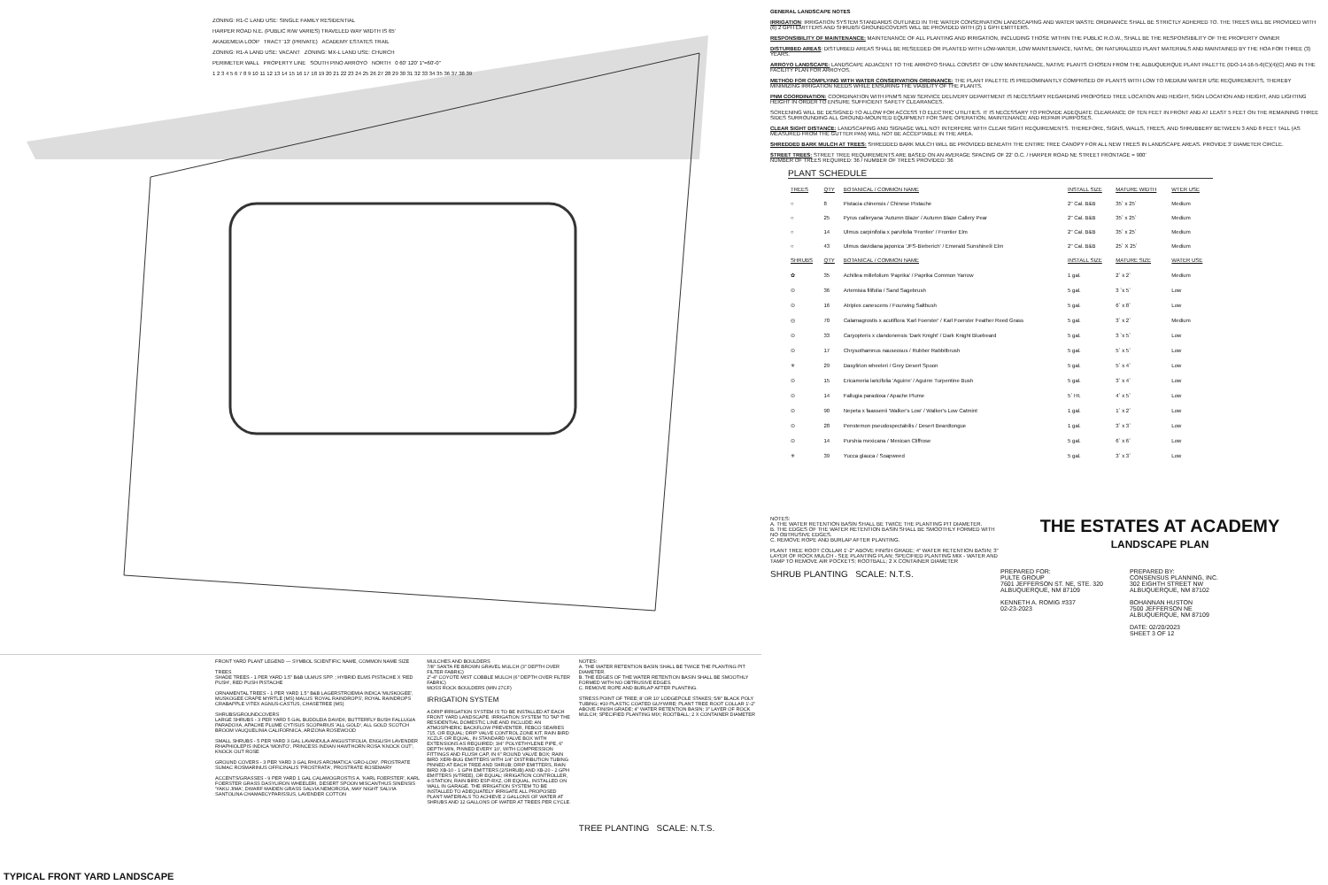ZONING: R1-C LAND USE: SINGLE FAMILY RESIDENTIAL
HARPER ROAD N.E. (PUBLIC R/W VARIES) TRAVELED WAY WIDTH IS 65'
AKADEMEIA LOOP TRACT '13' (PRIVATE) ACADEMY ESTATES TRAIL
ZONING: R1-A LAND USE: VACANT ZONING: MX-L LAND USE: CHURCH
PERIMETER WALL PROPERTY LINE SOUTH PINO ARROYO NORTH 0 60' 120' 1"=60'-0"
1 2 3 4 5 6 7 8 9 10 11 12 13 14 15 16 17 18 19 20 21 22 23 24 25 26 27 28 29 30 31 32 33 34 35 36 37 38 39
TYPICAL FRONT YARD LANDSCAPE
FRONT YARD PLANT LEGEND — SYMBOL SCIENTIFIC NAME, COMMON NAME SIZE
TREES
SHADE TREES - 1 PER YARD 1.5" B&B ULMUS SPP. ; HYBRID ELMS PISTACHE X 'RED PUSH', RED PUSH PISTACHE
ORNAMENTAL TREES - 1 PER YARD 1.5" B&B LAGERSTROEMIA INDICA 'MUSKOGEE', MUSKOGEE CRAPE MYRTLE (MS) MALUS 'ROYAL RAINDROPS', ROYAL RAINDROPS CRABAPPLE VITEX AGNUS-CASTUS, CHASETREE (MS)
SHRUBS/GROUNDCOVERS
LARGE SHRUBS - 3 PER YARD 5 GAL BUDDLEIA DAVIDII, BUTTERFLY BUSH FALLUGIA PARADOXA, APACHE PLUME CYTISUS SCOPARIUS 'ALL GOLD', ALL GOLD SCOTCH BROOM VAUQUELINIA CALIFORNICA, ARIZONA ROSEWOOD
SMALL SHRUBS - 5 PER YARD 3 GAL LAVANDULA ANGUSTIFOLIA, ENGLISH LAVENDER RHAPHIOLEPIS INDICA 'MONTO', PRINCESS INDIAN HAWTHORN ROSA 'KNOCK OUT', KNOCK OUT ROSE
GROUND COVERS - 3 PER YARD 3 GAL RHUS AROMATICA 'GRO-LOW', PROSTRATE SUMAC ROSMARINUS OFFICINALIS 'PROSTRATA', PROSTRATE ROSEMARY
ACCENTS/GRASSES - 9 PER YARD 1 GAL CALAMOGROSTIS A. 'KARL FOERSTER', KARL FOERSTER GRASS DASYLIRON WHEELERI, DESERT SPOON MISCANTHUS SINENSIS 'YAKU JIMA', DWARF MAIDEN GRASS SALVIA NEMOROSA, MAY NIGHT SALVIA SANTOLINA CHAMAECYPARISSUS, LAVENDER COTTON
MULCHES AND BOULDERS
7/8" SANTA FE BROWN GRAVEL MULCH (3" DEPTH OVER FILTER FABRIC)
2"-4" COYOTE MIST COBBLE MULCH (6" DEPTH OVER FILTER FABRIC)
MOSS ROCK BOULDERS (MIN 27CF)
IRRIGATION SYSTEM
A DRIP IRRIGATION SYSTEM IS TO BE INSTALLED AT EACH FRONT YARD LANDSCAPE. IRRIGATION SYSTEM TO TAP THE RESIDENTIAL DOMESTIC LINE AND INCLUDE: AN ATMOSPHERIC BACKFLOW PREVENTER, FEBCO SEARIES 715, OR EQUAL; DRIP VALVE CONTROL ZONE KIT, RAIN BIRD XCZLF, OR EQUAL, IN STANDARD VALVE BOX WITH EXTENSIONS AS REQUIRED; 3/4" POLYETHYLENE PIPE, 6" DEPTH MIN, PINNED EVERY 10', WITH COMPRESSION FITTINGS AND FLUSH CAP, IN 6" ROUND VALVE BOX; RAIN BIRD XERI-BUG EMITTERS WITH 1/4" DISTRIBUTION TUBING PINNED AT EACH TREE AND SHRUB; DRIP EMITTERS, RAIN BIRD XB-10 - 1 GPH EMITTERS (2/SHRUB) AND XB-20 - 2 GPH EMITTERS (6/TREE), OR EQUAL; IRRIGATION CONTROLLER, 4-STATION, RAIN BIRD ESP-RXZ, OR EQUAL, INSTALLED ON WALL IN GARAGE. THE IRRIGATION SYSTEM TO BE INSTALLED TO ADEQUATELY IRRIGATE ALL PROPOSED PLANT MATERIALS TO ACHIEVE 2 GALLONS OF WATER AT SHRUBS AND 12 GALLONS OF WATER AT TREES PER CYCLE.
NOTES:
A. THE WATER RETENTION BASIN SHALL BE TWICE THE PLANTING PIT DIAMETER.
B. THE EDGES OF THE WATER RETENTION BASIN SHALL BE SMOOTHLY FORMED WITH NO OBTRUSIVE EDGES.
C. REMOVE ROPE AND BURLAP AFTER PLANTING.
STRESS POINT OF TREE; 8' OR 10' LODGEPOLE STAKES; 5/8" BLACK POLY TUBING; #10 PLASTIC COATED GUYWIRE; PLANT TREE ROOT COLLAR 1'-2" ABOVE FINISH GRADE; 4" WATER RETENTION BASIN; 3" LAYER OF ROCK MULCH; SPECIFIED PLANTING MIX; ROOTBALL; 2 X CONTAINER DIAMETER
TREE PLANTING SCALE: N.T.S.
GENERAL LANDSCAPE NOTES
IRRIGATION: IRRIGATION SYSTEM STANDARDS OUTLINED IN THE WATER CONSERVATION LANDSCAPING AND WATER WASTE ORDINANCE SHALL BE STRICTLY ADHERED TO. THE TREES WILL BE PROVIDED WITH (6) 2 GPH EMITTERS AND SHRUBS/ GROUNDCOVERS WILL BE PROVIDED WITH (2) 1 GPH EMITTERS.
RESPONSIBILITY OF MAINTENANCE: MAINTENANCE OF ALL PLANTING AND IRRIGATION, INCLUDING THOSE WITHIN THE PUBLIC R.O.W., SHALL BE THE RESPONSIBILITY OF THE PROPERTY OWNER
DISTURBED AREAS: DISTURBED AREAS SHALL BE RESEEDED OR PLANTED WITH LOW-WATER, LOW MAINTENANCE, NATIVE, OR NATURALIZED PLANT MATERIALS AND MAINTAINED BY THE HOA FOR THREE (3) YEARS.
ARROYO LANDSCAPE: LANDSCAPE ADJACENT TO THE ARROYO SHALL CONSIST OF LOW MAINTENANCE, NATIVE PLANTS CHOSEN FROM THE ALBUQUERQUE PLANT PALETTE (IDO-14-16-5-6(C)(4)(C) AND IN THE FACILITY PLAN FOR ARROYOS.
METHOD FOR COMPLYING WITH WATER CONSERVATION ORDINANCE: THE PLANT PALETTE IS PREDOMINANTLY COMPRISED OF PLANTS WITH LOW TO MEDIUM WATER USE REQUIREMENTS, THEREBY MINIMIZING IRRIGATION NEEDS WHILE ENSURING THE VIABILITY OF THE PLANTS.
PNM COORDINATION: COORDINATION WITH PNM'S NEW SERVICE DELIVERY DEPARTMENT IS NECESSARY REGARDING PROPOSED TREE LOCATION AND HEIGHT, SIGN LOCATION AND HEIGHT, AND LIGHTING HEIGHT IN ORDER TO ENSURE SUFFICIENT SAFETY CLEARANCES.
SCREENING WILL BE DESIGNED TO ALLOW FOR ACCESS TO ELECTRIC UTILITIES. IT IS NECESSARY TO PROVIDE ADEQUATE CLEARANCE OF TEN FEET IN FRONT AND AT LEAST 5 FEET ON THE REMAINING THREE SIDES SURROUNDING ALL GROUND-MOUNTED EQUIPMENT FOR SAFE OPERATION, MAINTENANCE AND REPAIR PURPOSES.
CLEAR SIGHT DISTANCE: LANDSCAPING AND SIGNAGE WILL NOT INTERFERE WITH CLEAR SIGHT REQUIREMENTS. THEREFORE, SIGNS, WALLS, TREES, AND SHRUBBERY BETWEEN 3 AND 8 FEET TALL (AS MEASURED FROM THE GUTTER PAN) WILL NOT BE ACCEPTABLE IN THE AREA.
SHREDDED BARK MULCH AT TREES: SHREDDED BARK MULCH WILL BE PROVIDED BENEATH THE ENTIRE TREE CANOPY FOR ALL NEW TREES IN LANDSCAPE AREAS. PROVIDE 3' DIAMETER CIRCLE.
STREET TREES: STREET TREE REQUIREMENTS ARE BASED ON AN AVERAGE SPACING OF 22' O.C. / HARPER ROAD NE STREET FRONTAGE = 900'
NUMBER OF TREES REQUIRED: 36 / NUMBER OF TREES PROVIDED: 36
PLANT SCHEDULE
| TREES | QTY | BOTANICAL / COMMON NAME | INSTALL SIZE | MATURE WIDTH | WTER USE |
| --- | --- | --- | --- | --- | --- |
| ○ | 8 | Pistacia chinensis / Chinese Pistache | 2" Cal. B&B | 35` x 25` | Medium |
| ○ | 25 | Pyrus calleryana 'Autumn Blaze' / Autumn Blaze Callery Pear | 2" Cal. B&B | 35` x 25` | Medium |
| ○ | 14 | Ulmus carpinifolia x parvifolia 'Frontier' / Frontier Elm | 2" Cal. B&B | 35` x 25` | Medium |
| ○ | 43 | Ulmus davidiana japonica 'JFS-Bieberich' / Emerald Sunshine® Elm | 2" Cal. B&B | 25` X 25` | Medium |
| SHRUBS | QTY | BOTANICAL / COMMON NAME | INSTALL SIZE | MATURE SIZE | WATER USE |
| ✿ | 35 | Achillea millefolium 'Paprika' / Paprika Common Yarrow | 1 gal. | 2` x 2` | Medium |
| ⊙ | 36 | Artemisia filifolia / Sand Sagebrush | 5 gal. | 3 `x 5` | Low |
| ⊙ | 16 | Atriplex canescens / Fourwing Saltbush | 5 gal. | 6` x 8` | Low |
| ◎ | 70 | Calamagrostis x acutiflora 'Karl Foerster' / Karl Foerster Feather Reed Grass | 5 gal. | 3` x 2` | Medium |
| ⊙ | 33 | Caryopteris x clandonensis 'Dark Knight' / Dark Knight Bluebeard | 5 gal. | 3 `x 5` | Low |
| ⊙ | 17 | Chrysothamnus nauseosus / Rubber Rabbitbrush | 5 gal. | 5` x 5` | Low |
| ✳ | 29 | Dasylirion wheeleri / Grey Desert Spoon | 5 gal. | 5` x 4` | Low |
| ⊙ | 15 | Ericameria laricifolia 'Aguirre' / Aguirre Turpentine Bush | 5 gal. | 3` x 4` | Low |
| ⊙ | 14 | Fallugia paradoxa / Apache Plume | 5` Ht. | 4` x 5` | Low |
| ⊙ | 90 | Nepeta x faassenii 'Walker's Low' / Walker's Low Catmint | 1 gal. | 1` x 2` | Low |
| ⊙ | 28 | Penstemon pseudospectabilis / Desert Beardtongue | 1 gal. | 3` x 3` | Low |
| ⊙ | 14 | Purshia mexicana / Mexican Cliffrose | 5 gal. | 6` x 6` | Low |
| ✳ | 39 | Yucca glauca / Soapweed | 5 gal. | 3` x 3` | Low |
NOTES:
A. THE WATER RETENTION BASIN SHALL BE TWICE THE PLANTING PIT DIAMETER.
B. THE EDGES OF THE WATER RETENTION BASIN SHALL BE SMOOTHLY FORMED WITH NO OBTRUSIVE EDGES.
C. REMOVE ROPE AND BURLAP AFTER PLANTING.
PLANT TREE ROOT COLLAR 1'-2" ABOVE FINISH GRADE; 4" WATER RETENTION BASIN; 3" LAYER OF ROCK MULCH - SEE PLANTING PLAN; SPECIFIED PLANTING MIX - WATER AND TAMP TO REMOVE AIR POCKETS; ROOTBALL; 2 X CONTAINER DIAMETER
SHRUB PLANTING SCALE: N.T.S.
THE ESTATES AT ACADEMY
LANDSCAPE PLAN
PREPARED FOR:
PULTE GROUP
7601 JEFFERSON ST. NE, STE. 320
ALBUQUERQUE, NM 87109
KENNETH A. ROMIG #337
02-23-2023
PREPARED BY:
CONSENSUS PLANNING, INC.
302 EIGHTH STREET NW
ALBUQUERQUE, NM 87102
BOHANNAN HUSTON
7500 JEFFERSON NE
ALBUQUERQUE, NM 87109
DATE: 02/20/2023
SHEET 3 OF 12